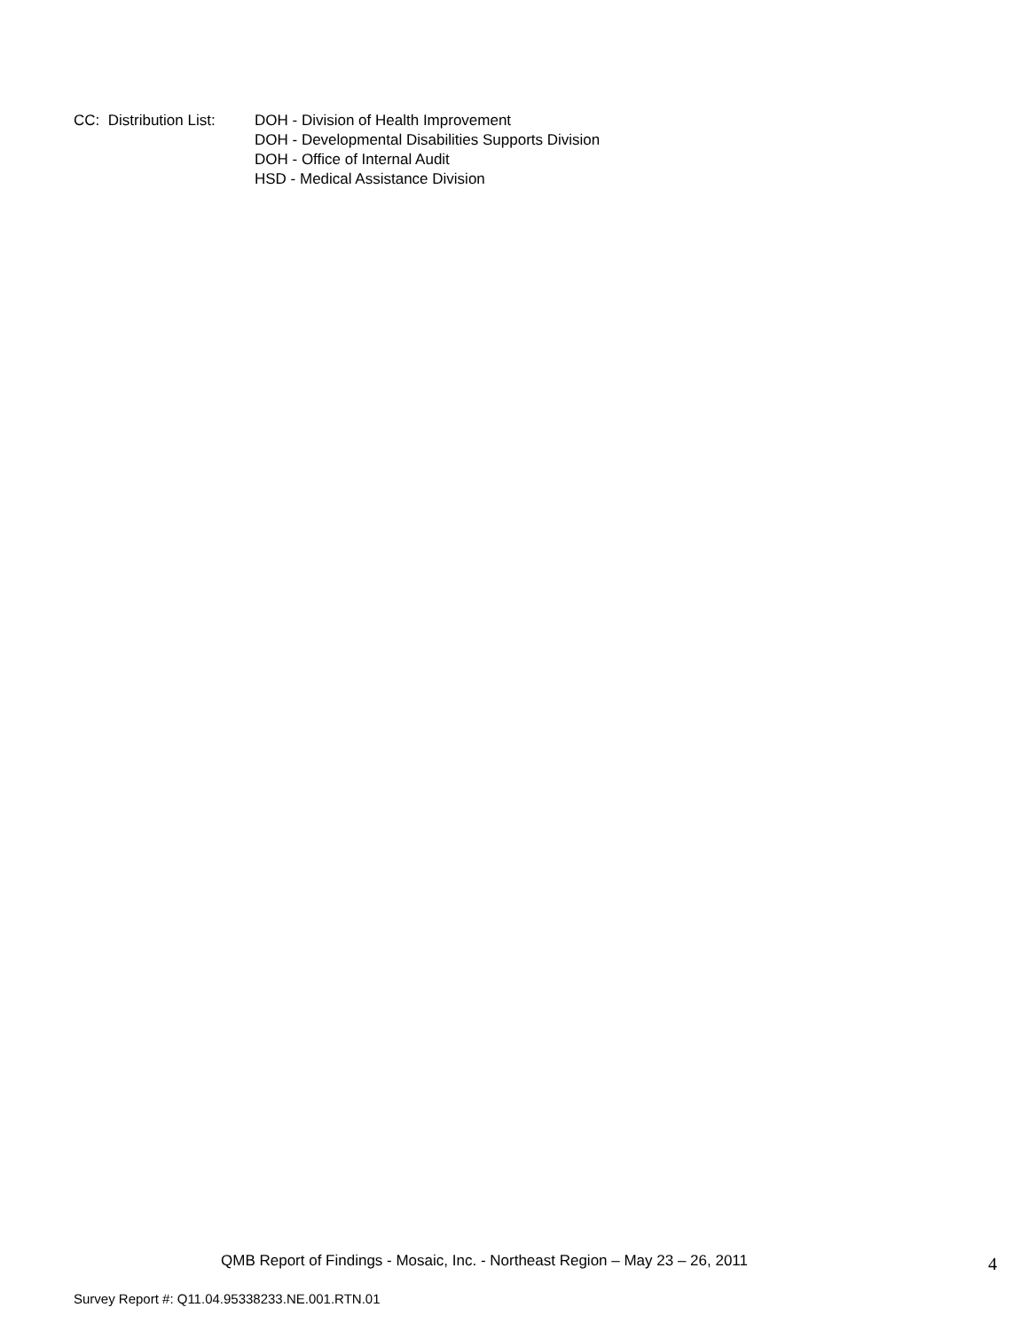CC: Distribution List:
DOH - Division of Health Improvement
DOH - Developmental Disabilities Supports Division
DOH - Office of Internal Audit
HSD - Medical Assistance Division
QMB Report of Findings - Mosaic, Inc. - Northeast Region – May 23 – 26, 2011
4
Survey Report #: Q11.04.95338233.NE.001.RTN.01